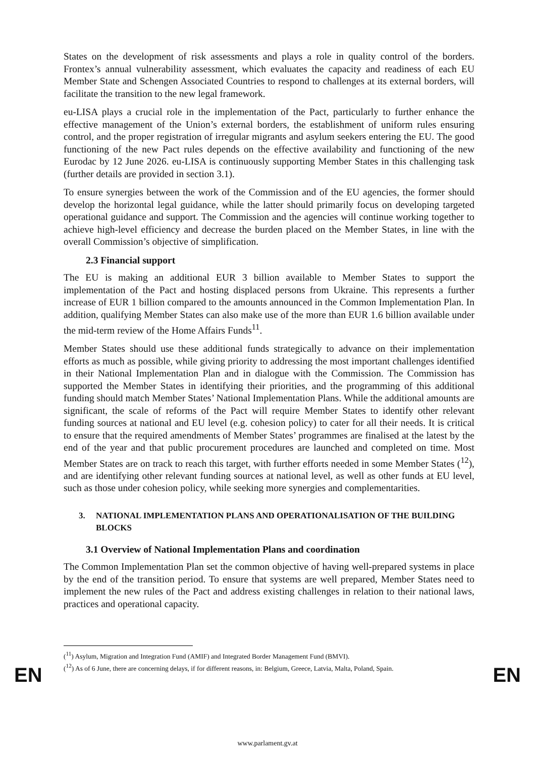States on the development of risk assessments and plays a role in quality control of the borders. Frontex’s annual vulnerability assessment, which evaluates the capacity and readiness of each EU Member State and Schengen Associated Countries to respond to challenges at its external borders, will facilitate the transition to the new legal framework.
eu-LISA plays a crucial role in the implementation of the Pact, particularly to further enhance the effective management of the Union’s external borders, the establishment of uniform rules ensuring control, and the proper registration of irregular migrants and asylum seekers entering the EU. The good functioning of the new Pact rules depends on the effective availability and functioning of the new Eurodac by 12 June 2026. eu-LISA is continuously supporting Member States in this challenging task (further details are provided in section 3.1).
To ensure synergies between the work of the Commission and of the EU agencies, the former should develop the horizontal legal guidance, while the latter should primarily focus on developing targeted operational guidance and support. The Commission and the agencies will continue working together to achieve high-level efficiency and decrease the burden placed on the Member States, in line with the overall Commission’s objective of simplification.
2.3 Financial support
The EU is making an additional EUR 3 billion available to Member States to support the implementation of the Pact and hosting displaced persons from Ukraine. This represents a further increase of EUR 1 billion compared to the amounts announced in the Common Implementation Plan. In addition, qualifying Member States can also make use of the more than EUR 1.6 billion available under the mid-term review of the Home Affairs Funds<sup>11</sup>.
Member States should use these additional funds strategically to advance on their implementation efforts as much as possible, while giving priority to addressing the most important challenges identified in their National Implementation Plan and in dialogue with the Commission. The Commission has supported the Member States in identifying their priorities, and the programming of this additional funding should match Member States’ National Implementation Plans. While the additional amounts are significant, the scale of reforms of the Pact will require Member States to identify other relevant funding sources at national and EU level (e.g. cohesion policy) to cater for all their needs. It is critical to ensure that the required amendments of Member States’ programmes are finalised at the latest by the end of the year and that public procurement procedures are launched and completed on time. Most Member States are on track to reach this target, with further efforts needed in some Member States (<sup>12</sup>), and are identifying other relevant funding sources at national level, as well as other funds at EU level, such as those under cohesion policy, while seeking more synergies and complementarities.
3. NATIONAL IMPLEMENTATION PLANS AND OPERATIONALISATION OF THE BUILDING BLOCKS
3.1 Overview of National Implementation Plans and coordination
The Common Implementation Plan set the common objective of having well-prepared systems in place by the end of the transition period. To ensure that systems are well prepared, Member States need to implement the new rules of the Pact and address existing challenges in relation to their national laws, practices and operational capacity.
(<sup>11</sup>) Asylum, Migration and Integration Fund (AMIF) and Integrated Border Management Fund (BMVI).
(<sup>12</sup>) As of 6 June, there are concerning delays, if for different reasons, in: Belgium, Greece, Latvia, Malta, Poland, Spain.
EN EN
www.parlament.gv.at